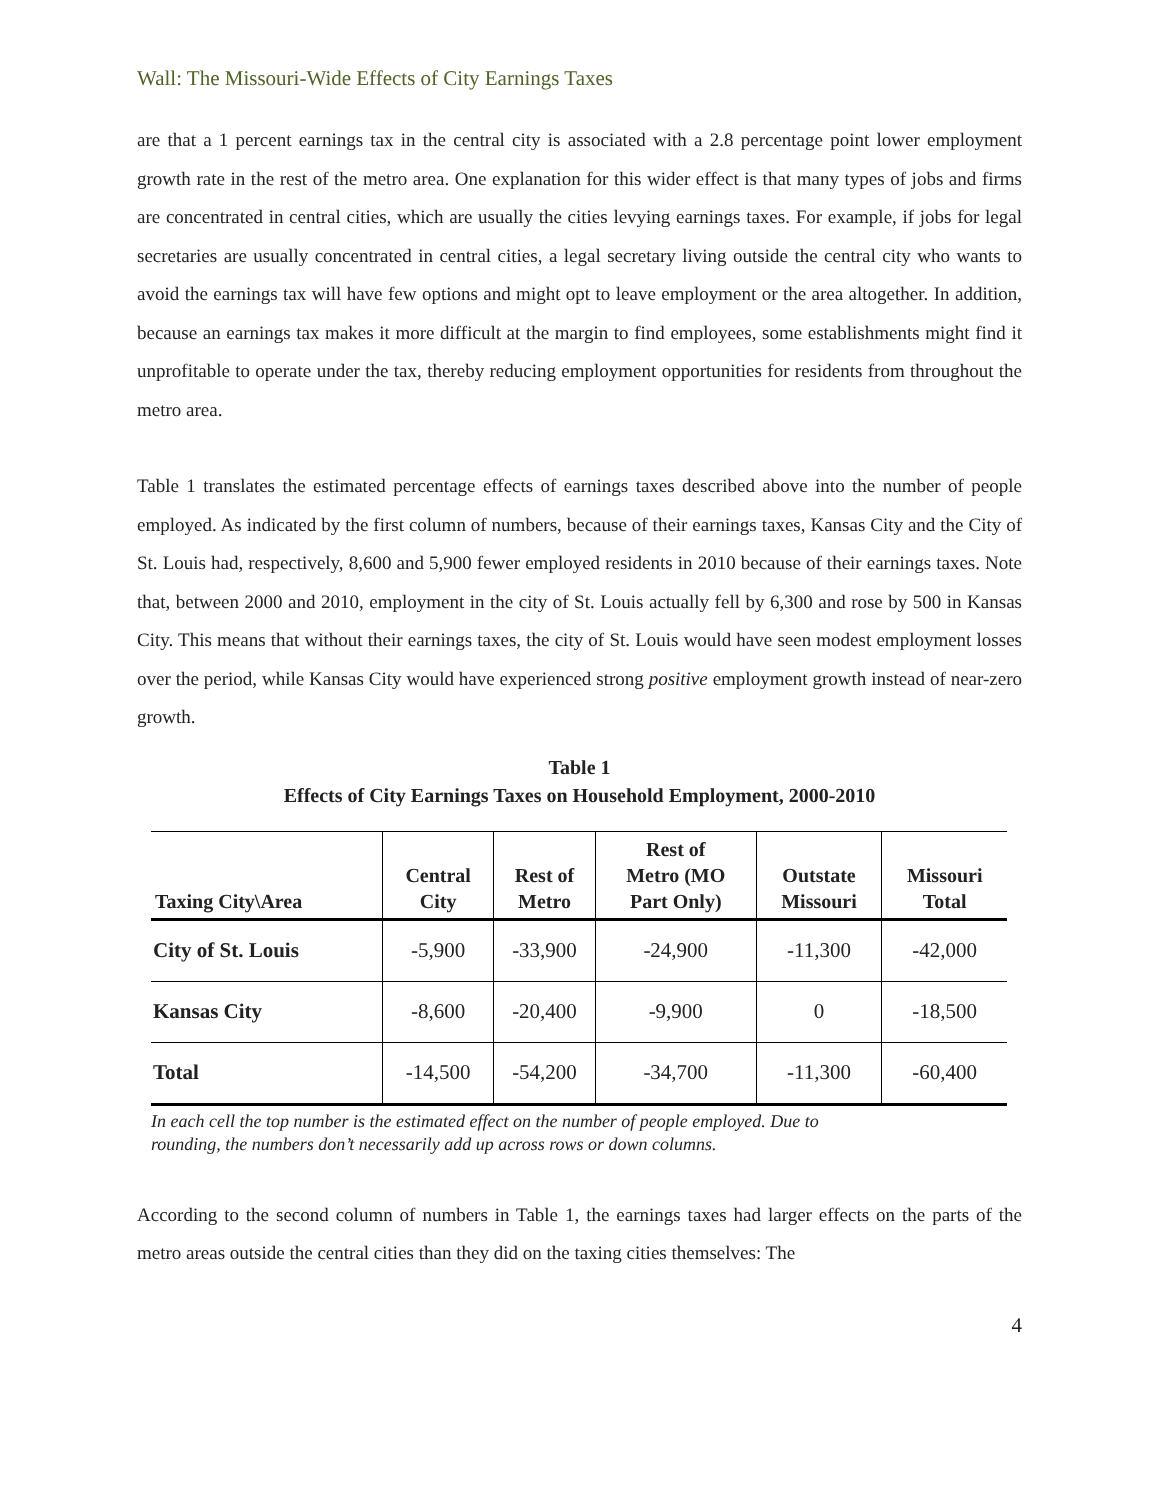Wall: The Missouri-Wide Effects of City Earnings Taxes
are that a 1 percent earnings tax in the central city is associated with a 2.8 percentage point lower employment growth rate in the rest of the metro area. One explanation for this wider effect is that many types of jobs and firms are concentrated in central cities, which are usually the cities levying earnings taxes. For example, if jobs for legal secretaries are usually concentrated in central cities, a legal secretary living outside the central city who wants to avoid the earnings tax will have few options and might opt to leave employment or the area altogether. In addition, because an earnings tax makes it more difficult at the margin to find employees, some establishments might find it unprofitable to operate under the tax, thereby reducing employment opportunities for residents from throughout the metro area.
Table 1 translates the estimated percentage effects of earnings taxes described above into the number of people employed. As indicated by the first column of numbers, because of their earnings taxes, Kansas City and the City of St. Louis had, respectively, 8,600 and 5,900 fewer employed residents in 2010 because of their earnings taxes. Note that, between 2000 and 2010, employment in the city of St. Louis actually fell by 6,300 and rose by 500 in Kansas City. This means that without their earnings taxes, the city of St. Louis would have seen modest employment losses over the period, while Kansas City would have experienced strong positive employment growth instead of near-zero growth.
Table 1
Effects of City Earnings Taxes on Household Employment, 2000-2010
| Taxing City\Area | Central City | Rest of Metro | Rest of Metro (MO Part Only) | Outstate Missouri | Missouri Total |
| --- | --- | --- | --- | --- | --- |
| City of St. Louis | -5,900 | -33,900 | -24,900 | -11,300 | -42,000 |
| Kansas City | -8,600 | -20,400 | -9,900 | 0 | -18,500 |
| Total | -14,500 | -54,200 | -34,700 | -11,300 | -60,400 |
In each cell the top number is the estimated effect on the number of people employed. Due to
rounding, the numbers don’t necessarily add up across rows or down columns.
According to the second column of numbers in Table 1, the earnings taxes had larger effects on the parts of the metro areas outside the central cities than they did on the taxing cities themselves: The
4